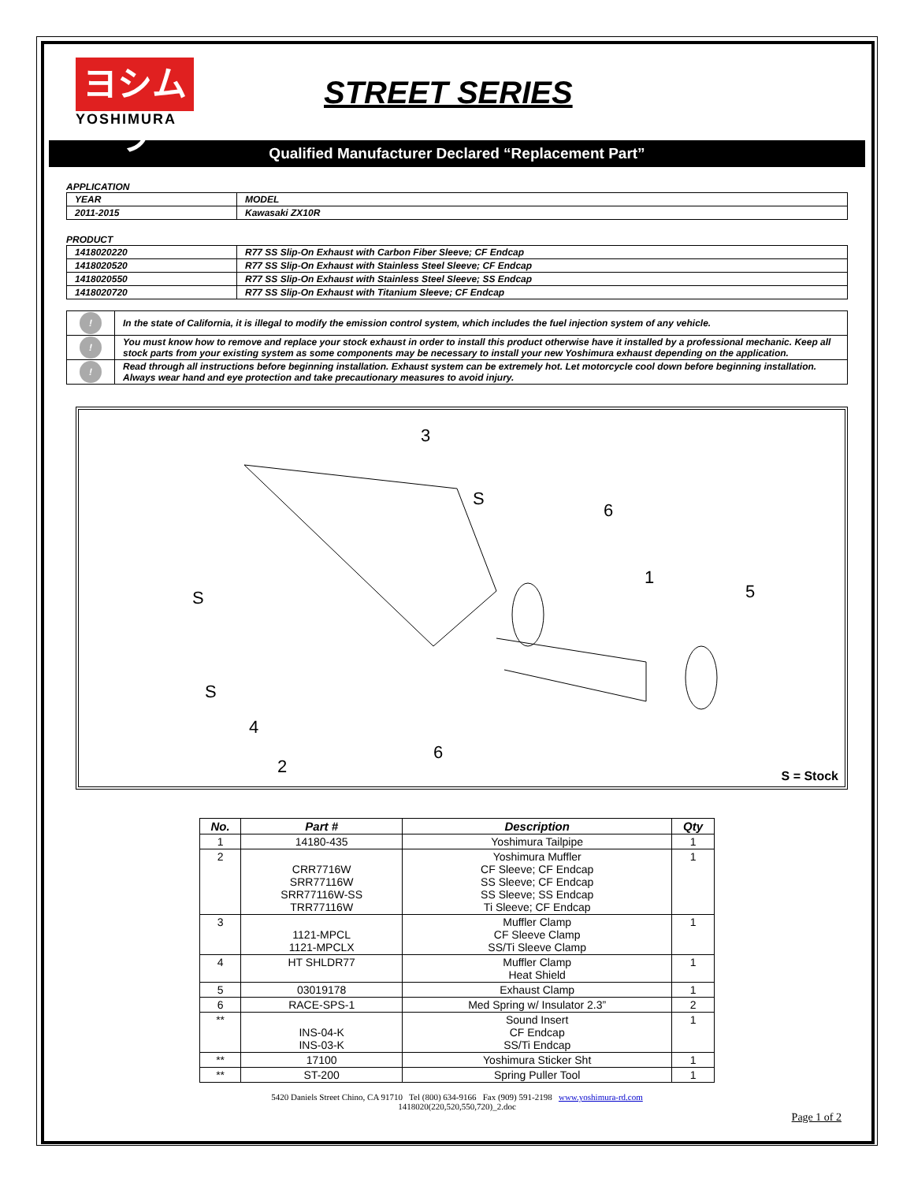ヨシムラ
YOSHIMURA
STREET SERIES
Qualified Manufacturer Declared “Replacement Part”
APPLICATION
| YEAR | MODEL |
| 2011-2015 | Kawasaki ZX10R |
PRODUCT
| 1418020220 | R77 SS Slip-On Exhaust with Carbon Fiber Sleeve; CF Endcap |
| 1418020520 | R77 SS Slip-On Exhaust with Stainless Steel Sleeve; CF Endcap |
| 1418020550 | R77 SS Slip-On Exhaust with Stainless Steel Sleeve; SS Endcap |
| 1418020720 | R77 SS Slip-On Exhaust with Titanium Sleeve; CF Endcap |
| ! | In the state of California, it is illegal to modify the emission control system, which includes the fuel injection system of any vehicle. |
| ! | You must know how to remove and replace your stock exhaust in order to install this product otherwise have it installed by a professional mechanic. Keep all stock parts from your existing system as some components may be necessary to install your new Yoshimura exhaust depending on the application. |
| ! | Read through all instructions before beginning installation. Exhaust system can be extremely hot. Let motorcycle cool down before beginning installation. Always wear hand and eye protection and take precautionary measures to avoid injury. |
3
S
6
1
5 S
S
4
6
2 S = Stock
| No. | Part # | Description | Qty |
| --- | --- | --- | --- |
| 1 | 14180-435 | Yoshimura Tailpipe | 1 |
| 2 | CRR7716W SRR77116W SRR77116W-SS TRR77116W | Yoshimura Muffler CF Sleeve; CF Endcap SS Sleeve; CF Endcap SS Sleeve; SS Endcap Ti Sleeve; CF Endcap | 1 |
| 3 | 1121-MPCL 1121-MPCLX | Muffler Clamp CF Sleeve Clamp SS/Ti Sleeve Clamp | 1 |
| 4 | HT SHLDR77 | Muffler Clamp Heat Shield | 1 |
| 5 | 03019178 | Exhaust Clamp | 1 |
| 6 | RACE-SPS-1 | Med Spring w/ Insulator 2.3” | 2 |
| ** | INS-04-K INS-03-K | Sound Insert CF Endcap SS/Ti Endcap | 1 |
| ** | 17100 | Yoshimura Sticker Sht | 1 |
| ** | ST-200 | Spring Puller Tool | 1 |
5420 Daniels Street Chino, CA 91710 Tel (800) 634-9166 Fax (909) 591-2198 www.yoshimura-rd.com
1418020(220,520,550,720)_2.doc
Page 1 of 2